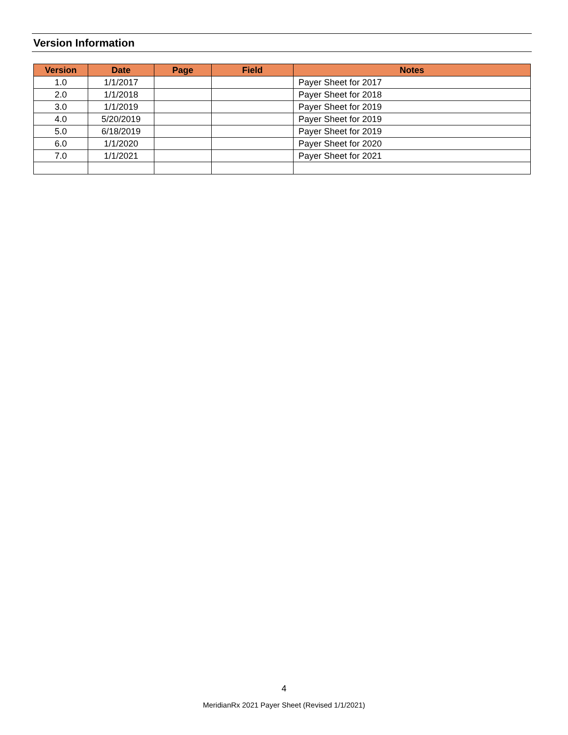Version Information
| Version | Date | Page | Field | Notes |
| --- | --- | --- | --- | --- |
| 1.0 | 1/1/2017 | | | Payer Sheet for 2017 |
| 2.0 | 1/1/2018 | | | Payer Sheet for 2018 |
| 3.0 | 1/1/2019 | | | Payer Sheet for 2019 |
| 4.0 | 5/20/2019 | | | Payer Sheet for 2019 |
| 5.0 | 6/18/2019 | | | Payer Sheet for 2019 |
| 6.0 | 1/1/2020 | | | Payer Sheet for 2020 |
| 7.0 | 1/1/2021 | | | Payer Sheet for 2021 |
4
MeridianRx 2021 Payer Sheet (Revised 1/1/2021)